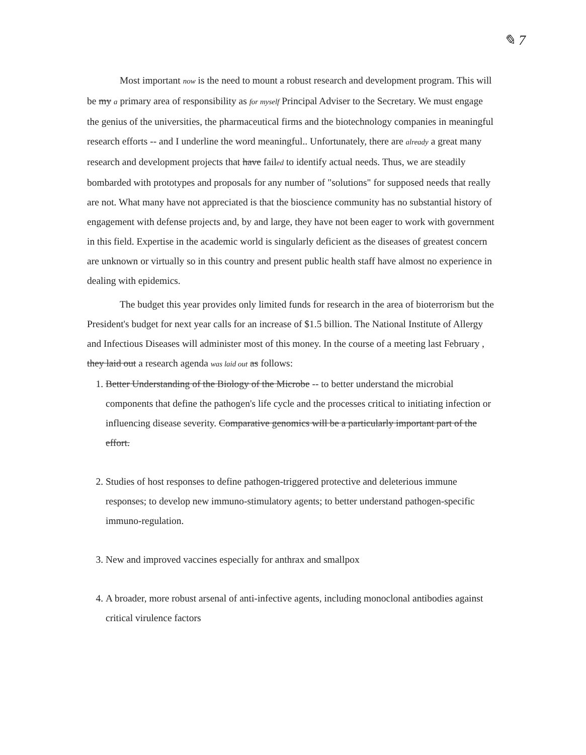✎ 7
Most important now is the need to mount a robust research and development program. This will be my a primary area of responsibility as for myself Principal Adviser to the Secretary. We must engage the genius of the universities, the pharmaceutical firms and the biotechnology companies in meaningful research efforts -- and I underline the word meaningful.. Unfortunately, there are already a great many research and development projects that have failed to identify actual needs. Thus, we are steadily bombarded with prototypes and proposals for any number of "solutions" for supposed needs that really are not. What many have not appreciated is that the bioscience community has no substantial history of engagement with defense projects and, by and large, they have not been eager to work with government in this field. Expertise in the academic world is singularly deficient as the diseases of greatest concern are unknown or virtually so in this country and present public health staff have almost no experience in dealing with epidemics.
The budget this year provides only limited funds for research in the area of bioterrorism but the President's budget for next year calls for an increase of $1.5 billion. The National Institute of Allergy and Infectious Diseases will administer most of this money. In the course of a meeting last February , they laid out a research agenda was laid out as follows:
1. Better Understanding of the Biology of the Microbe -- to better understand the microbial components that define the pathogen's life cycle and the processes critical to initiating infection or influencing disease severity. Comparative genomics will be a particularly important part of the effort.
2. Studies of host responses to define pathogen-triggered protective and deleterious immune responses; to develop new immuno-stimulatory agents; to better understand pathogen-specific immuno-regulation.
3. New and improved vaccines especially for anthrax and smallpox
4. A broader, more robust arsenal of anti-infective agents, including monoclonal antibodies against critical virulence factors